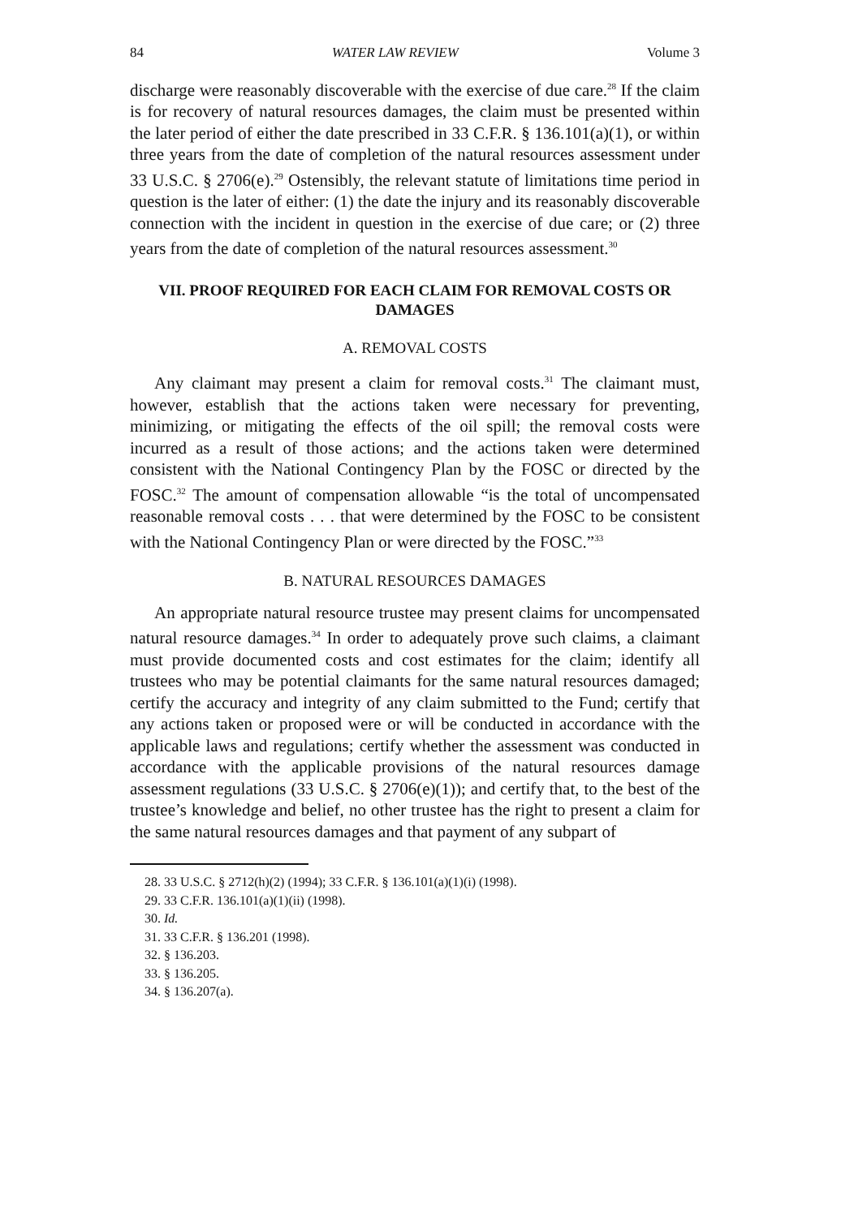84 WATER LAW REVIEW Volume 3
discharge were reasonably discoverable with the exercise of due care.<sup>28</sup> If the claim is for recovery of natural resources damages, the claim must be presented within the later period of either the date prescribed in 33 C.F.R. § 136.101(a)(1), or within three years from the date of completion of the natural resources assessment under 33 U.S.C. § 2706(e).<sup>29</sup> Ostensibly, the relevant statute of limitations time period in question is the later of either: (1) the date the injury and its reasonably discoverable connection with the incident in question in the exercise of due care; or (2) three years from the date of completion of the natural resources assessment.<sup>30</sup>
VII. PROOF REQUIRED FOR EACH CLAIM FOR REMOVAL COSTS OR DAMAGES
A. REMOVAL COSTS
Any claimant may present a claim for removal costs.<sup>31</sup> The claimant must, however, establish that the actions taken were necessary for preventing, minimizing, or mitigating the effects of the oil spill; the removal costs were incurred as a result of those actions; and the actions taken were determined consistent with the National Contingency Plan by the FOSC or directed by the FOSC.<sup>32</sup> The amount of compensation allowable “is the total of uncompensated reasonable removal costs . . . that were determined by the FOSC to be consistent with the National Contingency Plan or were directed by the FOSC.”<sup>33</sup>
B. NATURAL RESOURCES DAMAGES
An appropriate natural resource trustee may present claims for uncompensated natural resource damages.<sup>34</sup> In order to adequately prove such claims, a claimant must provide documented costs and cost estimates for the claim; identify all trustees who may be potential claimants for the same natural resources damaged; certify the accuracy and integrity of any claim submitted to the Fund; certify that any actions taken or proposed were or will be conducted in accordance with the applicable laws and regulations; certify whether the assessment was conducted in accordance with the applicable provisions of the natural resources damage assessment regulations (33 U.S.C. § 2706(e)(1)); and certify that, to the best of the trustee’s knowledge and belief, no other trustee has the right to present a claim for the same natural resources damages and that payment of any subpart of
28. 33 U.S.C. § 2712(h)(2) (1994); 33 C.F.R. § 136.101(a)(1)(i) (1998).
29. 33 C.F.R. 136.101(a)(1)(ii) (1998).
30. Id.
31. 33 C.F.R. § 136.201 (1998).
32. § 136.203.
33. § 136.205.
34. § 136.207(a).